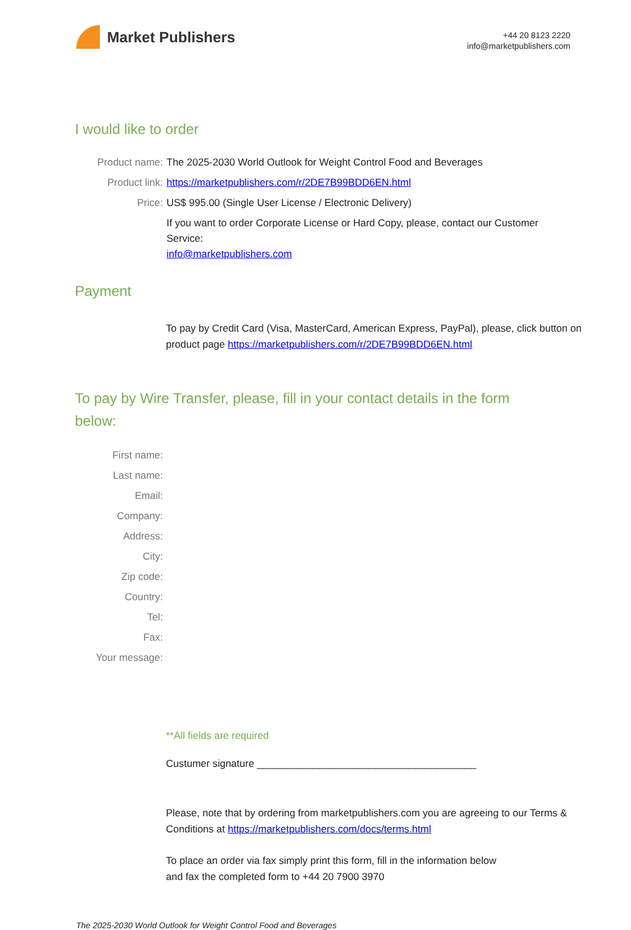Market Publishers
+44 20 8123 2220
info@marketpublishers.com
I would like to order
| Product name: | The 2025-2030 World Outlook for Weight Control Food and Beverages |
| Product link: | https://marketpublishers.com/r/2DE7B99BDD6EN.html |
| Price: | US$ 995.00 (Single User License / Electronic Delivery) |
| | If you want to order Corporate License or Hard Copy, please, contact our Customer Service: info@marketpublishers.com |
Payment
To pay by Credit Card (Visa, MasterCard, American Express, PayPal), please, click button on product page https://marketpublishers.com/r/2DE7B99BDD6EN.html
To pay by Wire Transfer, please, fill in your contact details in the form below:
| First name: | |
| Last name: | |
| Email: | |
| Company: | |
| Address: | |
| City: | |
| Zip code: | |
| Country: | |
| Tel: | |
| Fax: | |
| Your message: | |
**All fields are required
Custumer signature _______________________________________
Please, note that by ordering from marketpublishers.com you are agreeing to our Terms & Conditions at https://marketpublishers.com/docs/terms.html
To place an order via fax simply print this form, fill in the information below
and fax the completed form to +44 20 7900 3970
The 2025-2030 World Outlook for Weight Control Food and Beverages